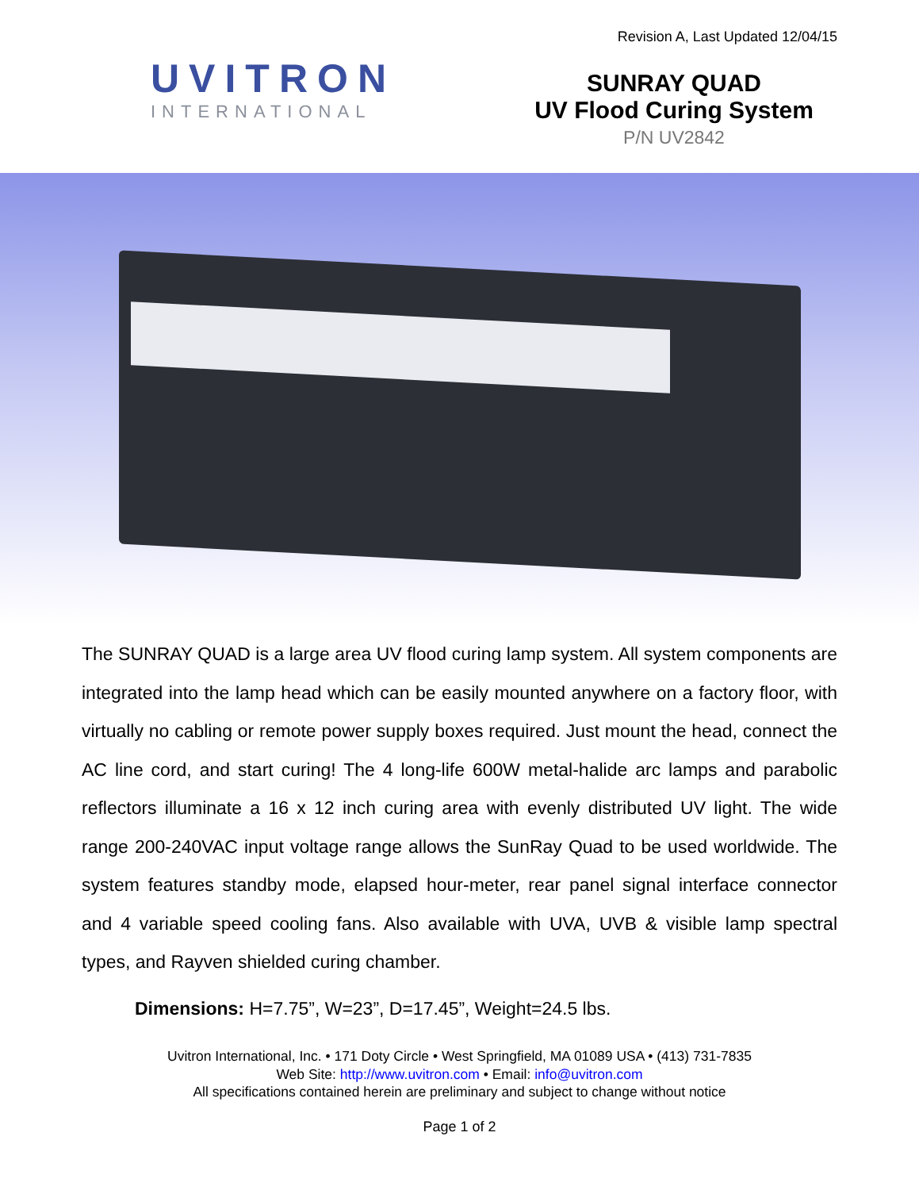Revision A, Last Updated 12/04/15
UVITRON
INTERNATIONAL
SUNRAY QUAD
UV Flood Curing System
P/N UV2842
The SUNRAY QUAD is a large area UV flood curing lamp system. All system components are integrated into the lamp head which can be easily mounted anywhere on a factory floor, with virtually no cabling or remote power supply boxes required. Just mount the head, connect the AC line cord, and start curing! The 4 long-life 600W metal-halide arc lamps and parabolic reflectors illuminate a 16 x 12 inch curing area with evenly distributed UV light. The wide range 200-240VAC input voltage range allows the SunRay Quad to be used worldwide. The system features standby mode, elapsed hour-meter, rear panel signal interface connector and 4 variable speed cooling fans. Also available with UVA, UVB & visible lamp spectral types, and Rayven shielded curing chamber.
Dimensions: H=7.75”, W=23”, D=17.45”, Weight=24.5 lbs.
Uvitron International, Inc. • 171 Doty Circle • West Springfield, MA 01089 USA • (413) 731-7835
Web Site: http://www.uvitron.com • Email: info@uvitron.com
All specifications contained herein are preliminary and subject to change without notice
Page 1 of 2